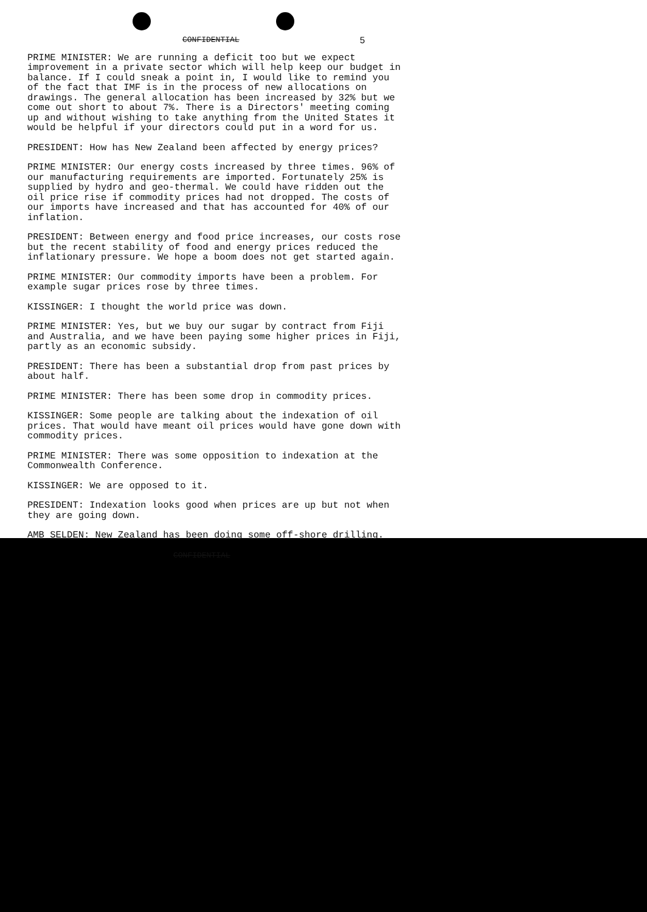CONFIDENTIAL 5
PRIME MINISTER: We are running a deficit too but we expect improvement in a private sector which will help keep our budget in balance. If I could sneak a point in, I would like to remind you of the fact that IMF is in the process of new allocations on drawings. The general allocation has been increased by 32% but we come out short to about 7%. There is a Directors' meeting coming up and without wishing to take anything from the United States it would be helpful if your directors could put in a word for us.
PRESIDENT: How has New Zealand been affected by energy prices?
PRIME MINISTER: Our energy costs increased by three times. 96% of our manufacturing requirements are imported. Fortunately 25% is supplied by hydro and geo-thermal. We could have ridden out the oil price rise if commodity prices had not dropped. The costs of our imports have increased and that has accounted for 40% of our inflation.
PRESIDENT: Between energy and food price increases, our costs rose but the recent stability of food and energy prices reduced the inflationary pressure. We hope a boom does not get started again.
PRIME MINISTER: Our commodity imports have been a problem. For example sugar prices rose by three times.
KISSINGER: I thought the world price was down.
PRIME MINISTER: Yes, but we buy our sugar by contract from Fiji and Australia, and we have been paying some higher prices in Fiji, partly as an economic subsidy.
PRESIDENT: There has been a substantial drop from past prices by about half.
PRIME MINISTER: There has been some drop in commodity prices.
KISSINGER: Some people are talking about the indexation of oil prices. That would have meant oil prices would have gone down with commodity prices.
PRIME MINISTER: There was some opposition to indexation at the Commonwealth Conference.
KISSINGER: We are opposed to it.
PRESIDENT: Indexation looks good when prices are up but not when they are going down.
AMB SELDEN: New Zealand has been doing some off-shore drilling.
CONFIDENTIAL